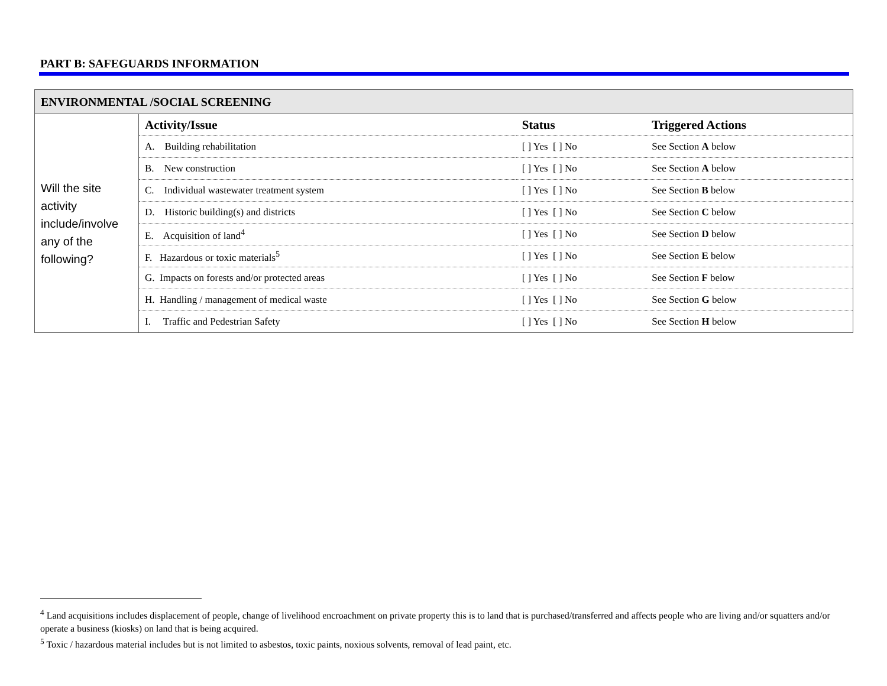PART B: SAFEGUARDS INFORMATION
| ENVIRONMENTAL /SOCIAL SCREENING | | | |
| Will the site activity include/involve any of the following? | Activity/Issue | Status | Triggered Actions |
| | A. Building rehabilitation | [ ] Yes [ ] No | See Section A below |
| | B. New construction | [ ] Yes [ ] No | See Section A below |
| | C. Individual wastewater treatment system | [ ] Yes [ ] No | See Section B below |
| | D. Historic building(s) and districts | [ ] Yes [ ] No | See Section C below |
| | E. Acquisition of land<sup>4</sup> | [ ] Yes [ ] No | See Section D below |
| | F. Hazardous or toxic materials<sup>5</sup> | [ ] Yes [ ] No | See Section E below |
| | G. Impacts on forests and/or protected areas | [ ] Yes [ ] No | See Section F below |
| | H. Handling / management of medical waste | [ ] Yes [ ] No | See Section G below |
| | I. Traffic and Pedestrian Safety | [ ] Yes [ ] No | See Section H below |
<sup>4</sup> Land acquisitions includes displacement of people, change of livelihood encroachment on private property this is to land that is purchased/transferred and affects people who are living and/or squatters and/or operate a business (kiosks) on land that is being acquired.
<sup>5</sup> Toxic / hazardous material includes but is not limited to asbestos, toxic paints, noxious solvents, removal of lead paint, etc.